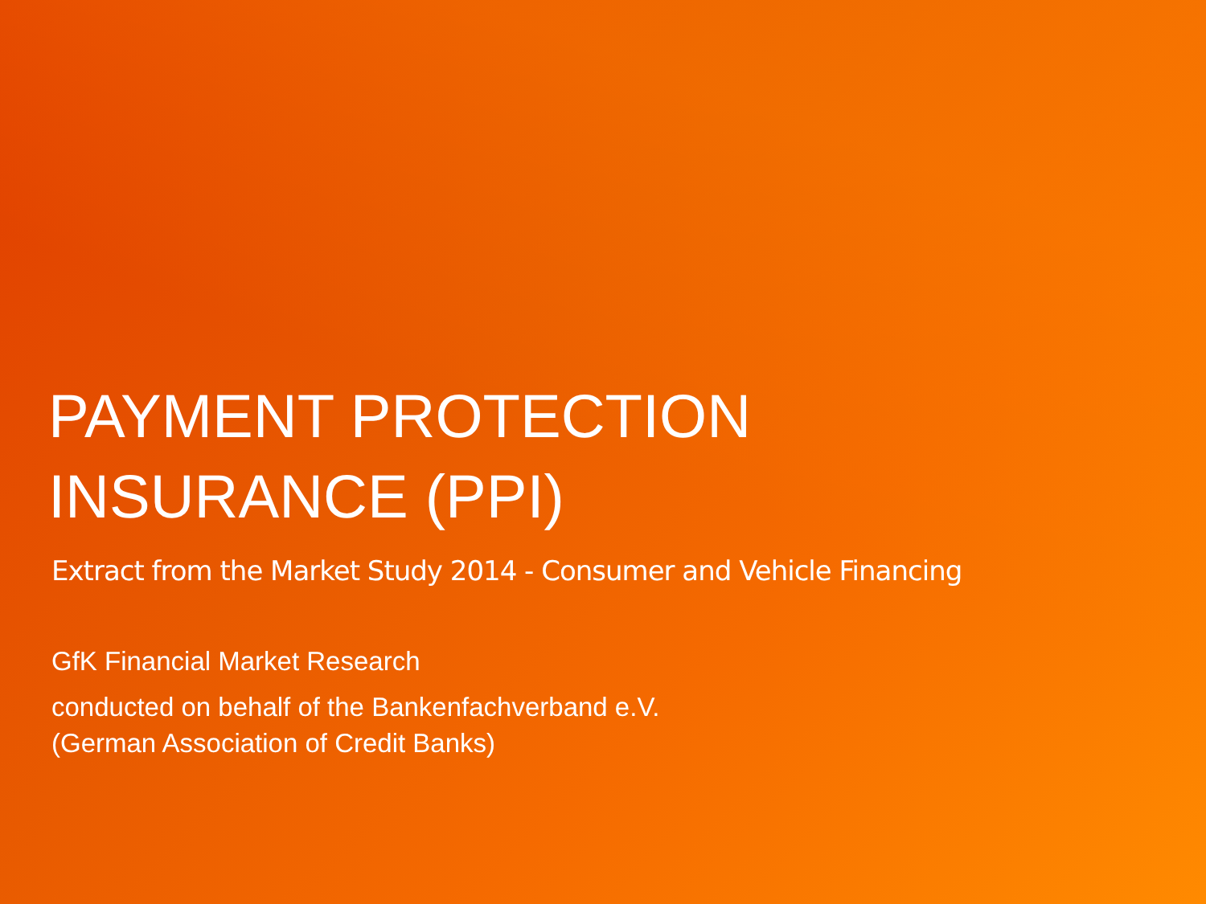PAYMENT PROTECTION
INSURANCE (PPI)
Extract from the Market Study 2014 - Consumer and Vehicle Financing
GfK Financial Market Research
conducted on behalf of the Bankenfachverband e.V.
(German Association of Credit Banks)